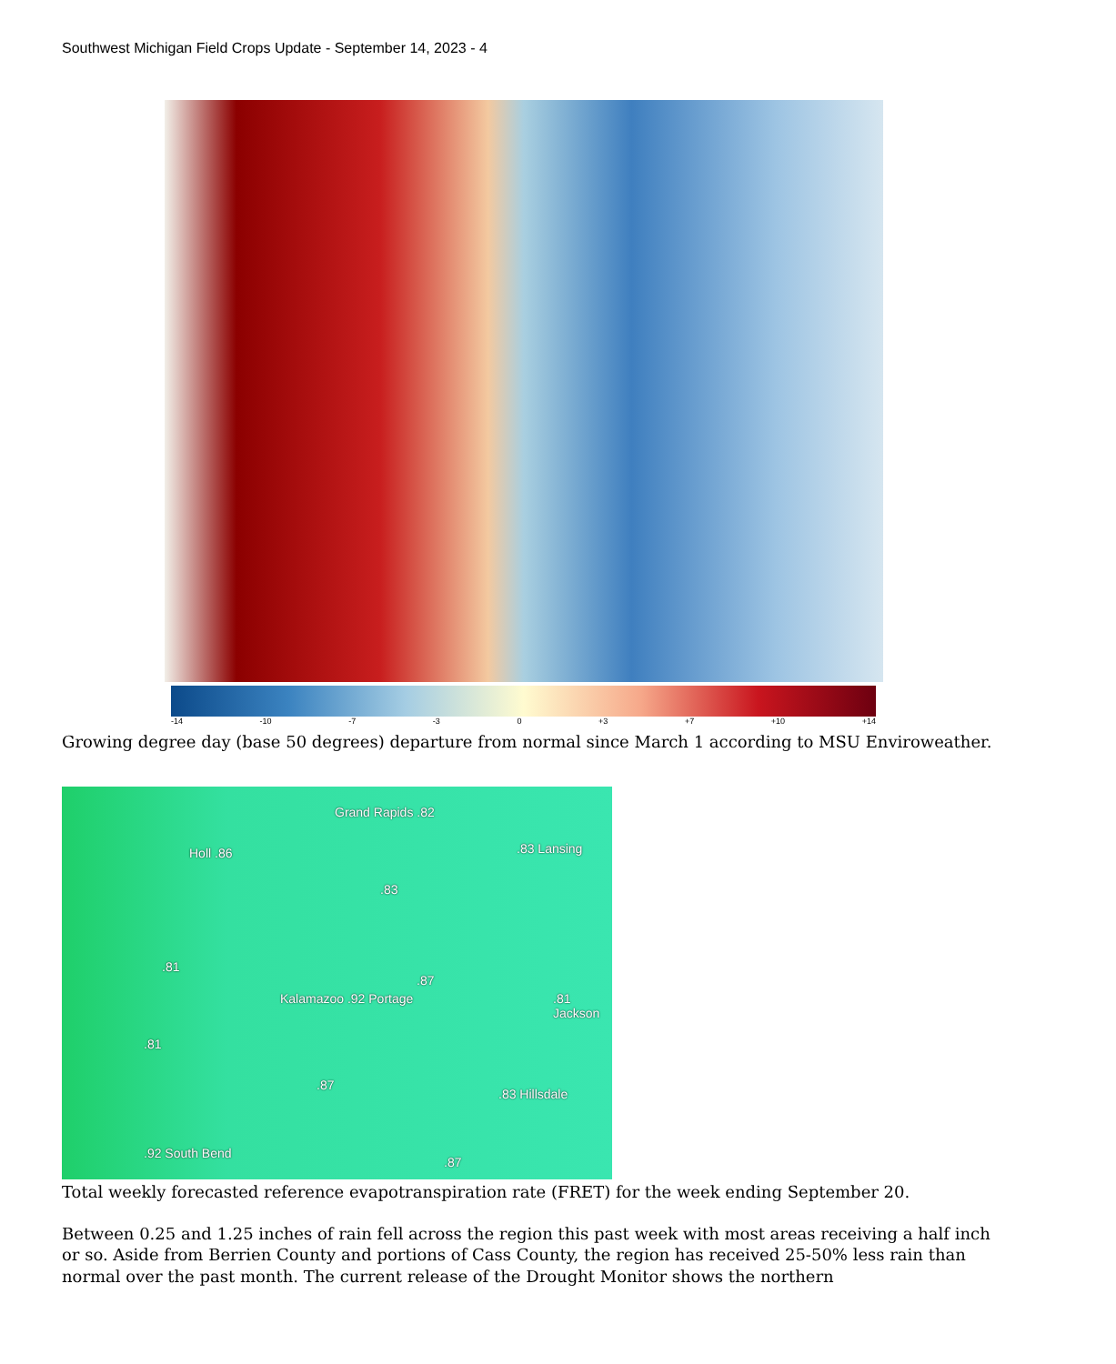Southwest Michigan Field Crops Update - September 14, 2023 - 4
-14 -10 -7 -3 0 +3 +7 +10 +14
Growing degree day (base 50 degrees) departure from normal since March 1 according to MSU Enviroweather.
Grand Rapids .82
Holl .86 .83 Lansing
.83
.81
.87
Kalamazoo .92 Portage .81 Jackson
.81
.87
.83 Hillsdale
.92 South Bend
.87
Total weekly forecasted reference evapotranspiration rate (FRET) for the week ending September 20.
Between 0.25 and 1.25 inches of rain fell across the region this past week with most areas receiving a half inch or so. Aside from Berrien County and portions of Cass County, the region has received 25-50% less rain than normal over the past month. The current release of the Drought Monitor shows the northern